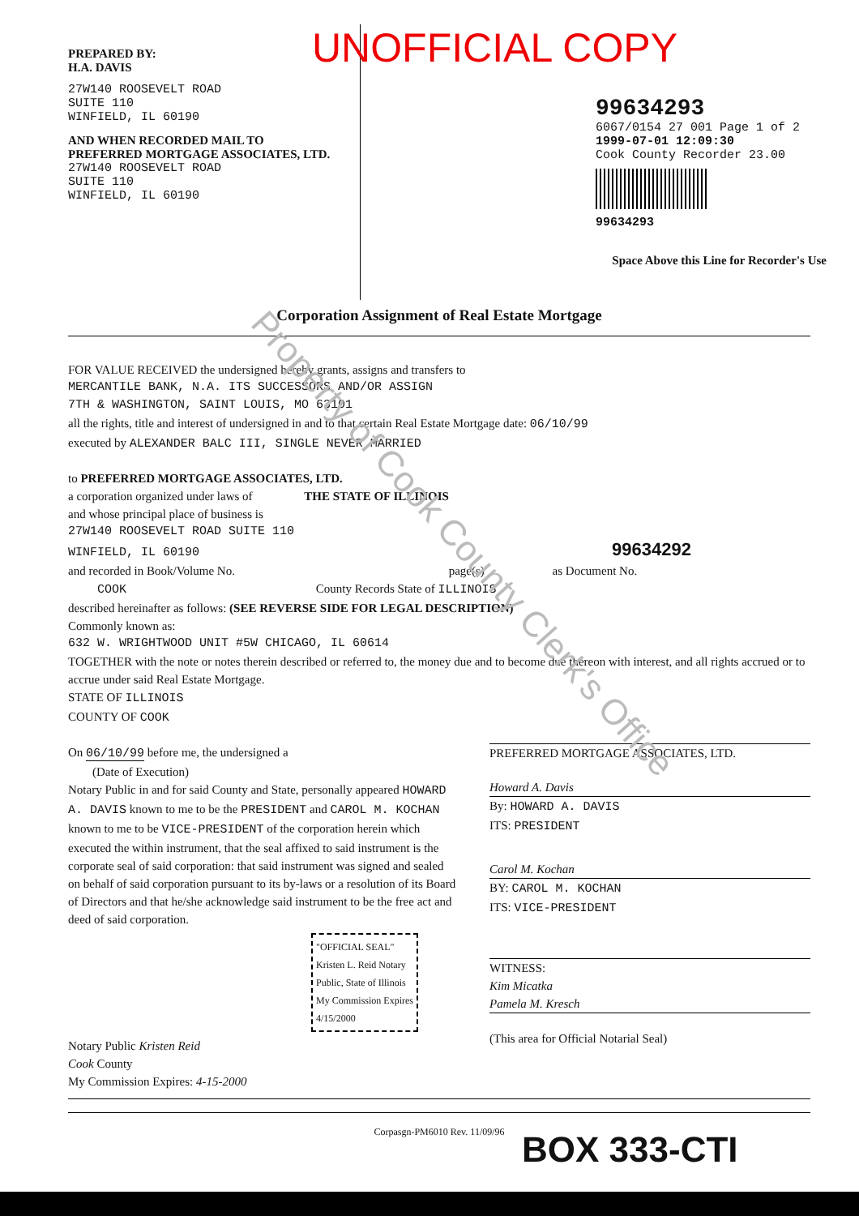Property of Cook County Clerk's Office
PREPARED BY:
H.A. DAVIS
27W140 ROOSEVELT ROAD
SUITE 110
WINFIELD, IL 60190
AND WHEN RECORDED MAIL TO
PREFERRED MORTGAGE ASSOCIATES, LTD.
27W140 ROOSEVELT ROAD
SUITE 110
WINFIELD, IL 60190
UNOFFICIAL COPY
99634293
6067/0154 27 001 Page 1 of 2
1999-07-01 12:09:30
Cook County Recorder 23.00
99634293
Space Above this Line for Recorder's Use
Corporation Assignment of Real Estate Mortgage
FOR VALUE RECEIVED the undersigned hereby grants, assigns and transfers to
MERCANTILE BANK, N.A. ITS SUCCESSORS AND/OR ASSIGN
7TH & WASHINGTON, SAINT LOUIS, MO 63101
all the rights, title and interest of undersigned in and to that certain Real Estate Mortgage date: 06/10/99
executed by ALEXANDER BALC III, SINGLE NEVER MARRIED
to PREFERRED MORTGAGE ASSOCIATES, LTD.
a corporation organized under laws of THE STATE OF ILLINOIS
and whose principal place of business is
27W140 ROOSEVELT ROAD SUITE 110
WINFIELD, IL 60190 99634292
and recorded in Book/Volume No. page(s) as Document No.
COOK County Records State of ILLINOIS
described hereinafter as follows: (SEE REVERSE SIDE FOR LEGAL DESCRIPTION)
Commonly known as:
632 W. WRIGHTWOOD UNIT #5W CHICAGO, IL 60614
TOGETHER with the note or notes therein described or referred to, the money due and to become due thereon with interest, and all rights accrued or to accrue under said Real Estate Mortgage.
STATE OF ILLINOIS
COUNTY OF COOK
On 06/10/99 before me, the undersigned a
(Date of Execution)
Notary Public in and for said County and State, personally appeared HOWARD A. DAVIS known to me to be the PRESIDENT and CAROL M. KOCHAN known to me to be VICE-PRESIDENT of the corporation herein which executed the within instrument, that the seal affixed to said instrument is the corporate seal of said corporation: that said instrument was signed and sealed on behalf of said corporation pursuant to its by-laws or a resolution of its Board of Directors and that he/she acknowledge said instrument to be the free act and deed of said corporation.
"OFFICIAL SEAL" Kristen L. Reid Notary Public, State of Illinois My Commission Expires 4/15/2000
Notary Public Kristen Reid
Cook County
My Commission Expires: 4-15-2000
PREFERRED MORTGAGE ASSOCIATES, LTD.
Howard A. Davis
By: HOWARD A. DAVIS
ITS: PRESIDENT
Carol M. Kochan
BY: CAROL M. KOCHAN
ITS: VICE-PRESIDENT
WITNESS:
Kim Micatka
Pamela M. Kresch
(This area for Official Notarial Seal)
Corpasgn-PM6010 Rev. 11/09/96
BOX 333-CTI